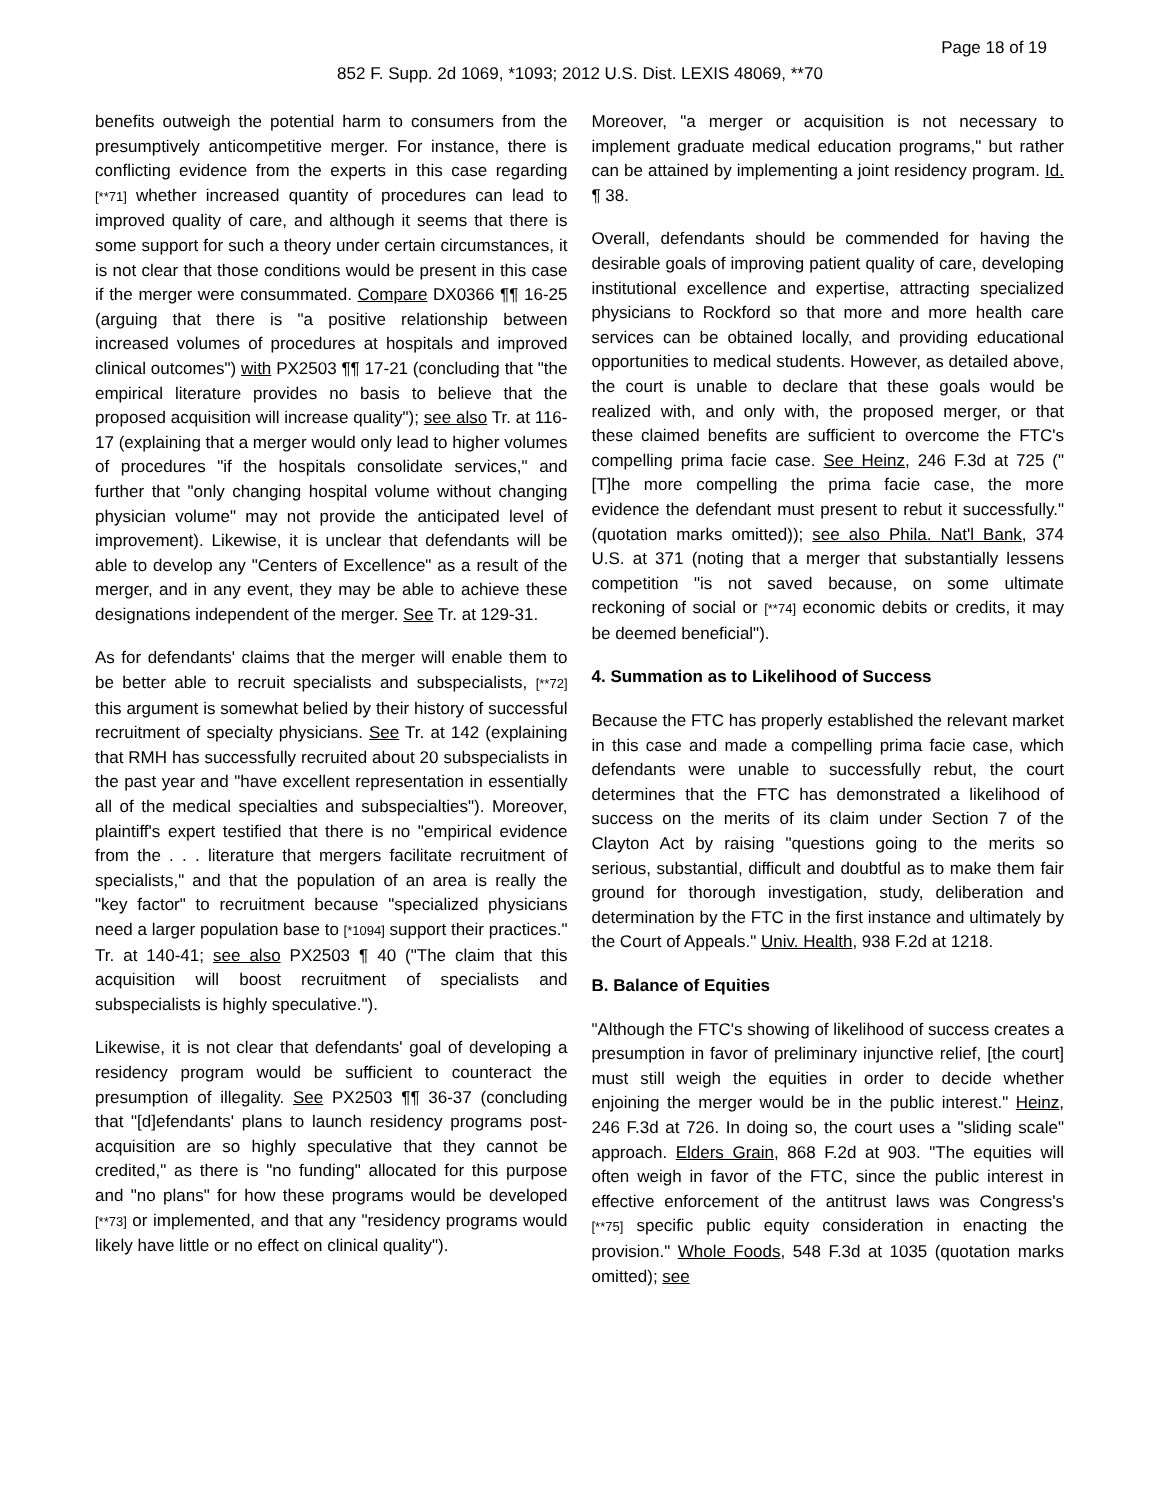Page 18 of 19
852 F. Supp. 2d 1069, *1093; 2012 U.S. Dist. LEXIS 48069, **70
benefits outweigh the potential harm to consumers from the presumptively anticompetitive merger. For instance, there is conflicting evidence from the experts in this case regarding [**71] whether increased quantity of procedures can lead to improved quality of care, and although it seems that there is some support for such a theory under certain circumstances, it is not clear that those conditions would be present in this case if the merger were consummated. Compare DX0366 ¶¶ 16-25 (arguing that there is "a positive relationship between increased volumes of procedures at hospitals and improved clinical outcomes") with PX2503 ¶¶ 17-21 (concluding that "the empirical literature provides no basis to believe that the proposed acquisition will increase quality"); see also Tr. at 116-17 (explaining that a merger would only lead to higher volumes of procedures "if the hospitals consolidate services," and further that "only changing hospital volume without changing physician volume" may not provide the anticipated level of improvement). Likewise, it is unclear that defendants will be able to develop any "Centers of Excellence" as a result of the merger, and in any event, they may be able to achieve these designations independent of the merger. See Tr. at 129-31.
As for defendants' claims that the merger will enable them to be better able to recruit specialists and subspecialists, [**72] this argument is somewhat belied by their history of successful recruitment of specialty physicians. See Tr. at 142 (explaining that RMH has successfully recruited about 20 subspecialists in the past year and "have excellent representation in essentially all of the medical specialties and subspecialties"). Moreover, plaintiff's expert testified that there is no "empirical evidence from the . . . literature that mergers facilitate recruitment of specialists," and that the population of an area is really the "key factor" to recruitment because "specialized physicians need a larger population base to [*1094] support their practices." Tr. at 140-41; see also PX2503 ¶ 40 ("The claim that this acquisition will boost recruitment of specialists and subspecialists is highly speculative.").
Likewise, it is not clear that defendants' goal of developing a residency program would be sufficient to counteract the presumption of illegality. See PX2503 ¶¶ 36-37 (concluding that "[d]efendants' plans to launch residency programs post-acquisition are so highly speculative that they cannot be credited," as there is "no funding" allocated for this purpose and "no plans" for how these programs would be developed [**73] or implemented, and that any "residency programs would likely have little or no effect on clinical quality").
Moreover, "a merger or acquisition is not necessary to implement graduate medical education programs," but rather can be attained by implementing a joint residency program. Id. ¶ 38.
Overall, defendants should be commended for having the desirable goals of improving patient quality of care, developing institutional excellence and expertise, attracting specialized physicians to Rockford so that more and more health care services can be obtained locally, and providing educational opportunities to medical students. However, as detailed above, the court is unable to declare that these goals would be realized with, and only with, the proposed merger, or that these claimed benefits are sufficient to overcome the FTC's compelling prima facie case. See Heinz, 246 F.3d at 725 ("[T]he more compelling the prima facie case, the more evidence the defendant must present to rebut it successfully." (quotation marks omitted)); see also Phila. Nat'l Bank, 374 U.S. at 371 (noting that a merger that substantially lessens competition "is not saved because, on some ultimate reckoning of social or [**74] economic debits or credits, it may be deemed beneficial").
4. Summation as to Likelihood of Success
Because the FTC has properly established the relevant market in this case and made a compelling prima facie case, which defendants were unable to successfully rebut, the court determines that the FTC has demonstrated a likelihood of success on the merits of its claim under Section 7 of the Clayton Act by raising "questions going to the merits so serious, substantial, difficult and doubtful as to make them fair ground for thorough investigation, study, deliberation and determination by the FTC in the first instance and ultimately by the Court of Appeals." Univ. Health, 938 F.2d at 1218.
B. Balance of Equities
"Although the FTC's showing of likelihood of success creates a presumption in favor of preliminary injunctive relief, [the court] must still weigh the equities in order to decide whether enjoining the merger would be in the public interest." Heinz, 246 F.3d at 726. In doing so, the court uses a "sliding scale" approach. Elders Grain, 868 F.2d at 903. "The equities will often weigh in favor of the FTC, since the public interest in effective enforcement of the antitrust laws was Congress's [**75] specific public equity consideration in enacting the provision." Whole Foods, 548 F.3d at 1035 (quotation marks omitted); see